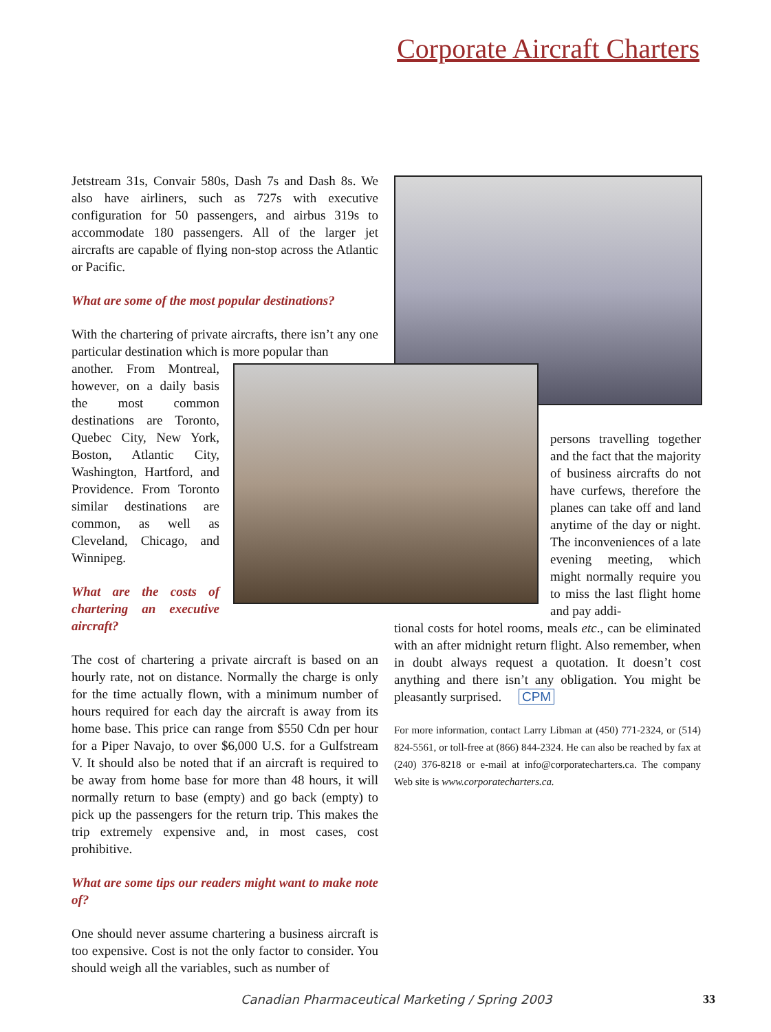Corporate Aircraft Charters
Jetstream 31s, Convair 580s, Dash 7s and Dash 8s. We also have airliners, such as 727s with executive configuration for 50 passengers, and airbus 319s to accommodate 180 passengers. All of the larger jet aircrafts are capable of flying non-stop across the Atlantic or Pacific.
What are some of the most popular destinations?
With the chartering of private aircrafts, there isn’t any one particular destination which is more popular than
another. From Montreal, however, on a daily basis the most common destinations are Toronto, Quebec City, New York, Boston, Atlantic City, Washington, Hartford, and Providence. From Toronto similar destinations are common, as well as Cleveland, Chicago, and Winnipeg.
What are the costs of chartering an executive aircraft?
The cost of chartering a private aircraft is based on an hourly rate, not on distance. Normally the charge is only for the time actually flown, with a minimum number of hours required for each day the aircraft is away from its home base. This price can range from $550 Cdn per hour for a Piper Navajo, to over $6,000 U.S. for a Gulfstream V. It should also be noted that if an aircraft is required to be away from home base for more than 48 hours, it will normally return to base (empty) and go back (empty) to pick up the passengers for the return trip. This makes the trip extremely expensive and, in most cases, cost prohibitive.
What are some tips our readers might want to make note of?
One should never assume chartering a business aircraft is too expensive. Cost is not the only factor to consider. You should weigh all the variables, such as number of
persons travelling together and the fact that the majority of business aircrafts do not have curfews, therefore the planes can take off and land anytime of the day or night. The inconveniences of a late evening meeting, which might normally require you to miss the last flight home and pay addi-
tional costs for hotel rooms, meals etc., can be eliminated with an after midnight return flight. Also remember, when in doubt always request a quotation. It doesn’t cost anything and there isn’t any obligation. You might be pleasantly surprised. CPM
For more information, contact Larry Libman at (450) 771-2324, or (514) 824-5561, or toll-free at (866) 844-2324. He can also be reached by fax at (240) 376-8218 or e-mail at info@corporatecharters.ca. The company Web site is www.corporatecharters.ca.
Canadian Pharmaceutical Marketing / Spring 2003
33